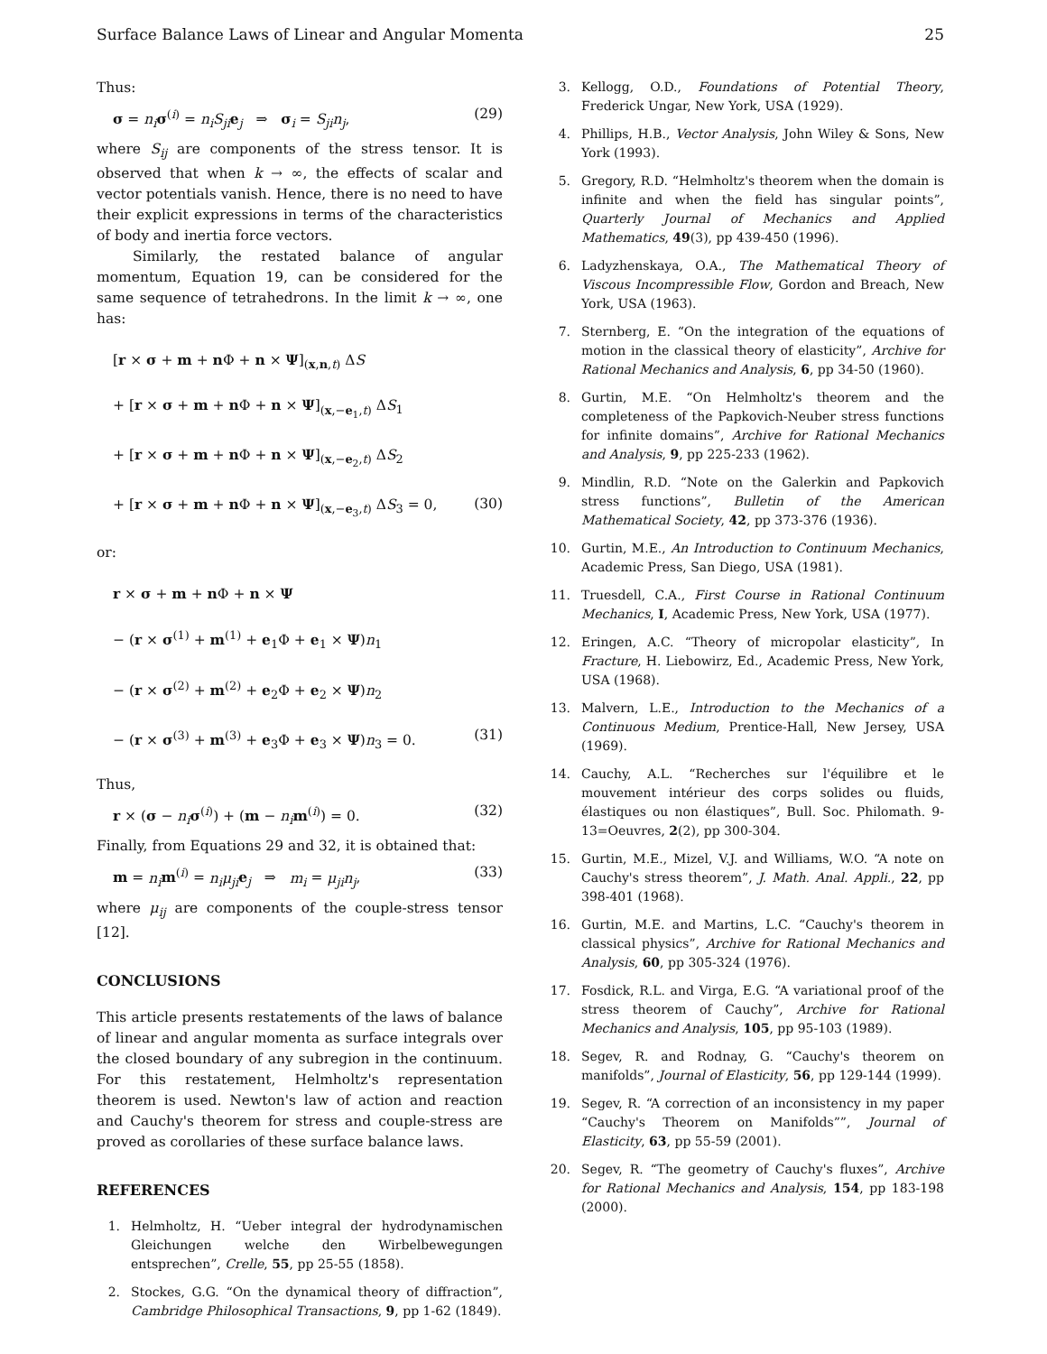Surface Balance Laws of Linear and Angular Momenta 25
Thus:
σ = n<sub>i</sub> σ<sup>(i)</sup> = n<sub>i</sub>S<sub>ji</sub> e<sub>j</sub> ⇒ σ<sub>i</sub> = S<sub>ji</sub>n<sub>j</sub>, (29)
where S<sub>ij</sub> are components of the stress tensor. It is observed that when k → ∞, the effects of scalar and vector potentials vanish. Hence, there is no need to have their explicit expressions in terms of the characteristics of body and inertia force vectors.
Similarly, the restated balance of angular momentum, Equation 19, can be considered for the same sequence of tetrahedrons. In the limit k → ∞, one has:
[r × σ + m + n Φ + n × Ψ]<sub>(x,n,t)</sub> ΔS
+ [r × σ + m + n Φ + n × Ψ]<sub>(x,−e<sub>1</sub>,t)</sub> ΔS<sub>1</sub>
+ [r × σ + m + n Φ + n × Ψ]<sub>(x,−e<sub>2</sub>,t)</sub> ΔS<sub>2</sub>
+ [r × σ + m + n Φ + n × Ψ]<sub>(x,−e<sub>3</sub>,t)</sub> ΔS<sub>3</sub> = 0, (30)
or:
r × σ + m + n Φ + n × Ψ
− (r × σ<sup>(1)</sup> + m<sup>(1)</sup> + e<sub>1</sub>Φ + e<sub>1</sub> × Ψ)n<sub>1</sub>
− (r × σ<sup>(2)</sup> + m<sup>(2)</sup> + e<sub>2</sub>Φ + e<sub>2</sub> × Ψ)n<sub>2</sub>
− (r × σ<sup>(3)</sup> + m<sup>(3)</sup> + e<sub>3</sub>Φ + e<sub>3</sub> × Ψ)n<sub>3</sub> = 0. (31)
Thus,
r × (σ − n<sub>i</sub> σ<sup>(i)</sup>) + (m − n<sub>i</sub> m<sup>(i)</sup>) = 0. (32)
Finally, from Equations 29 and 32, it is obtained that:
m = n<sub>i</sub> m<sup>(i)</sup> = n<sub>i</sub>μ<sub>ji</sub> e<sub>j</sub> ⇒ m<sub>i</sub> = μ<sub>ji</sub>n<sub>j</sub>, (33)
where μ<sub>ij</sub> are components of the couple-stress tensor [12].
CONCLUSIONS
This article presents restatements of the laws of balance of linear and angular momenta as surface integrals over the closed boundary of any subregion in the continuum. For this restatement, Helmholtz's representation theorem is used. Newton's law of action and reaction and Cauchy's theorem for stress and couple-stress are proved as corollaries of these surface balance laws.
REFERENCES
1. Helmholtz, H. “Ueber integral der hydrodynamischen Gleichungen welche den Wirbelbewegungen entsprechen”, Crelle, 55, pp 25-55 (1858).
2. Stockes, G.G. “On the dynamical theory of diffraction”, Cambridge Philosophical Transactions, 9, pp 1-62 (1849).
3. Kellogg, O.D., Foundations of Potential Theory, Frederick Ungar, New York, USA (1929).
4. Phillips, H.B., Vector Analysis, John Wiley & Sons, New York (1993).
5. Gregory, R.D. “Helmholtz's theorem when the domain is infinite and when the field has singular points”, Quarterly Journal of Mechanics and Applied Mathematics, 49(3), pp 439-450 (1996).
6. Ladyzhenskaya, O.A., The Mathematical Theory of Viscous Incompressible Flow, Gordon and Breach, New York, USA (1963).
7. Sternberg, E. “On the integration of the equations of motion in the classical theory of elasticity”, Archive for Rational Mechanics and Analysis, 6, pp 34-50 (1960).
8. Gurtin, M.E. “On Helmholtz's theorem and the completeness of the Papkovich-Neuber stress functions for infinite domains”, Archive for Rational Mechanics and Analysis, 9, pp 225-233 (1962).
9. Mindlin, R.D. “Note on the Galerkin and Papkovich stress functions”, Bulletin of the American Mathematical Society, 42, pp 373-376 (1936).
10. Gurtin, M.E., An Introduction to Continuum Mechanics, Academic Press, San Diego, USA (1981).
11. Truesdell, C.A., First Course in Rational Continuum Mechanics, I, Academic Press, New York, USA (1977).
12. Eringen, A.C. “Theory of micropolar elasticity”, In Fracture, H. Liebowirz, Ed., Academic Press, New York, USA (1968).
13. Malvern, L.E., Introduction to the Mechanics of a Continuous Medium, Prentice-Hall, New Jersey, USA (1969).
14. Cauchy, A.L. “Recherches sur l'équilibre et le mouvement intérieur des corps solides ou fluids, élastiques ou non élastiques”, Bull. Soc. Philomath. 9-13=Oeuvres, 2(2), pp 300-304.
15. Gurtin, M.E., Mizel, V.J. and Williams, W.O. “A note on Cauchy's stress theorem”, J. Math. Anal. Appli., 22, pp 398-401 (1968).
16. Gurtin, M.E. and Martins, L.C. “Cauchy's theorem in classical physics”, Archive for Rational Mechanics and Analysis, 60, pp 305-324 (1976).
17. Fosdick, R.L. and Virga, E.G. “A variational proof of the stress theorem of Cauchy”, Archive for Rational Mechanics and Analysis, 105, pp 95-103 (1989).
18. Segev, R. and Rodnay, G. “Cauchy's theorem on manifolds”, Journal of Elasticity, 56, pp 129-144 (1999).
19. Segev, R. “A correction of an inconsistency in my paper “Cauchy's Theorem on Manifolds””, Journal of Elasticity, 63, pp 55-59 (2001).
20. Segev, R. “The geometry of Cauchy's fluxes”, Archive for Rational Mechanics and Analysis, 154, pp 183-198 (2000).